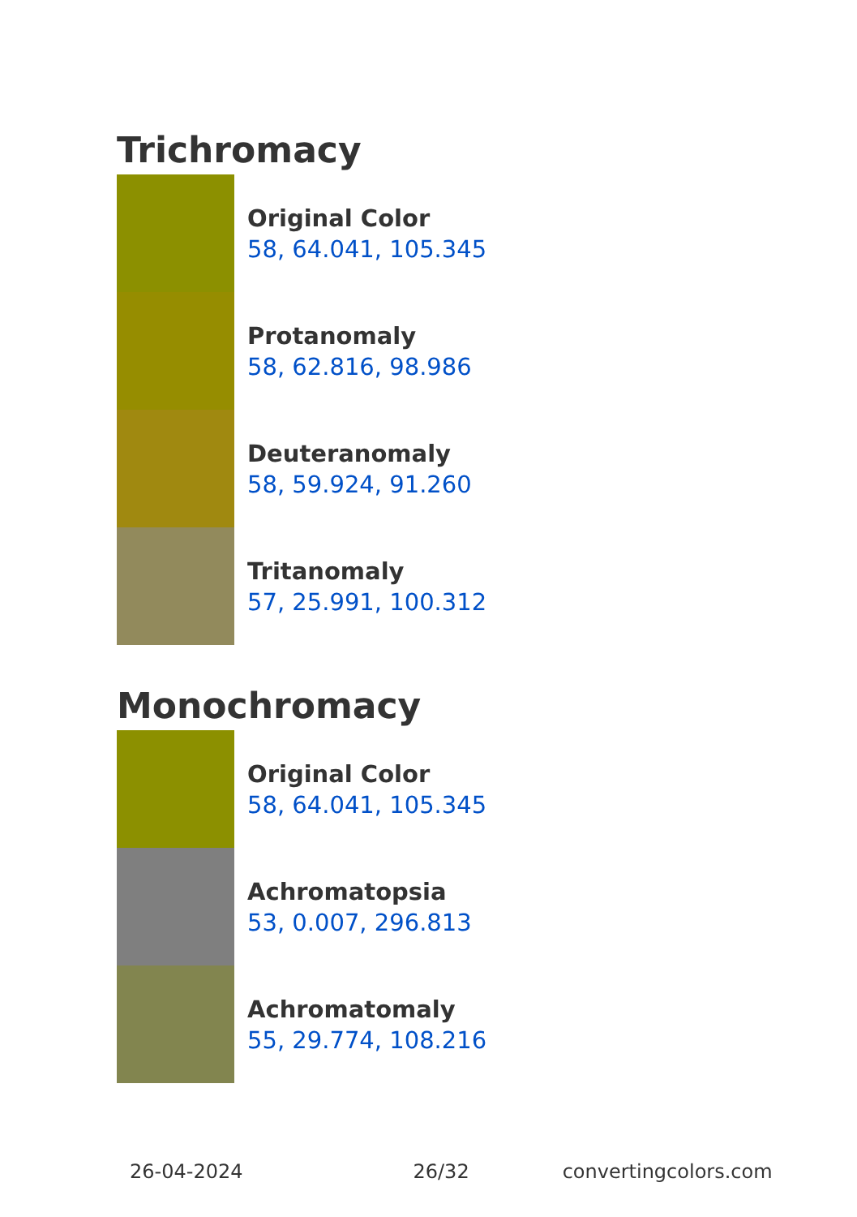Trichromacy
Original Color
58, 64.041, 105.345
Protanomaly
58, 62.816, 98.986
Deuteranomaly
58, 59.924, 91.260
Tritanomaly
57, 25.991, 100.312
Monochromacy
Original Color
58, 64.041, 105.345
Achromatopsia
53, 0.007, 296.813
Achromatomaly
55, 29.774, 108.216
26-04-2024 26/32 convertingcolors.com